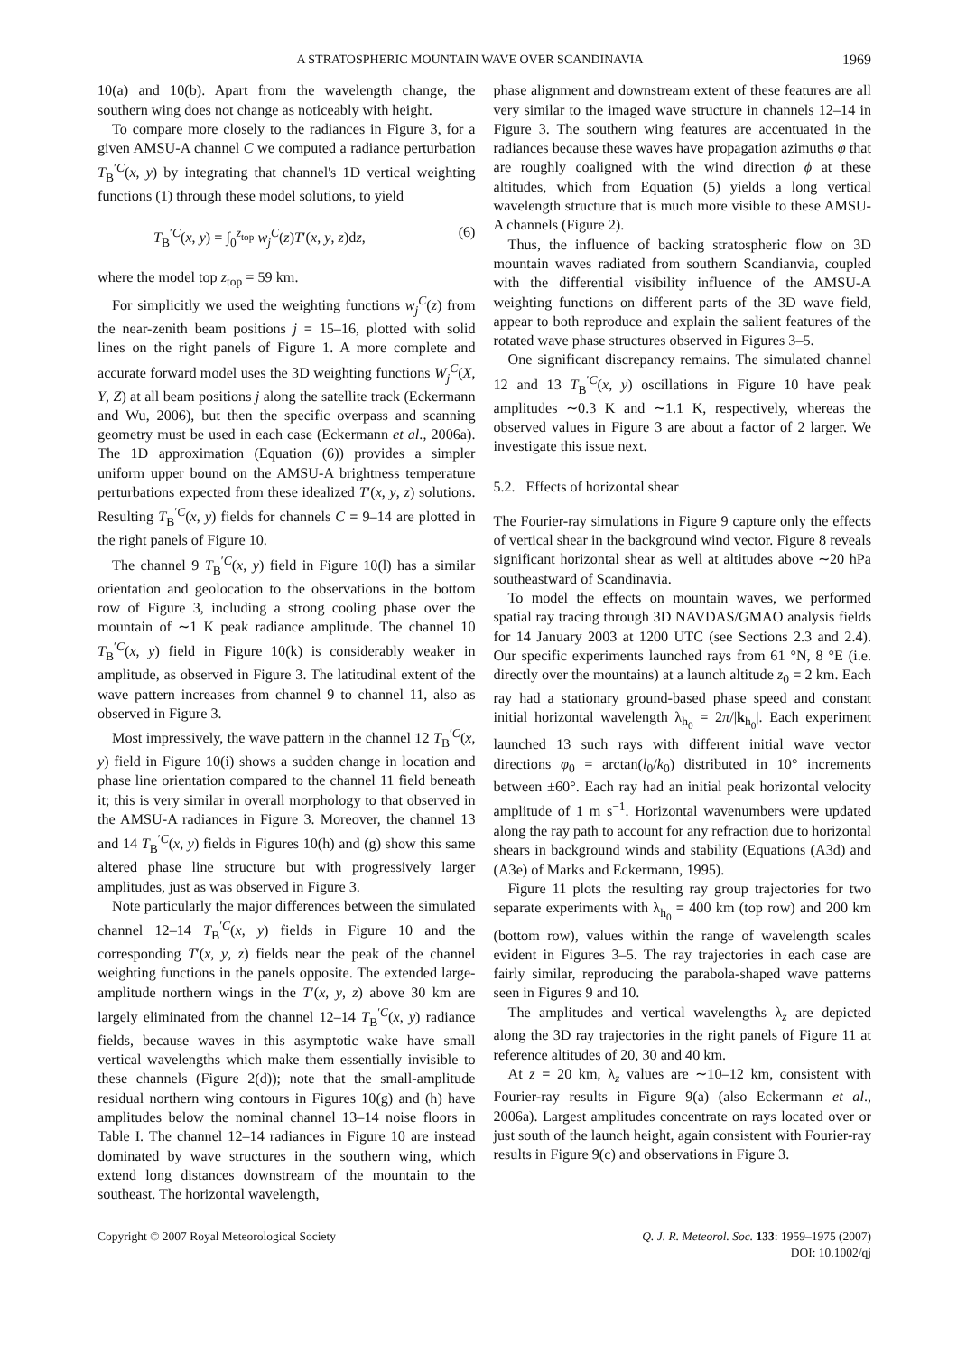A STRATOSPHERIC MOUNTAIN WAVE OVER SCANDINAVIA 1969
10(a) and 10(b). Apart from the wavelength change, the southern wing does not change as noticeably with height.
To compare more closely to the radiances in Figure 3, for a given AMSU-A channel C we computed a radiance perturbation T<sub>B</sub><sup>′C</sup>(x, y) by integrating that channel's 1D vertical weighting functions (1) through these model solutions, to yield
T<sub>B</sub><sup>′C</sup>(x, y) = ∫<sub>0</sub><sup>z<sub>top</sub></sup> w<sub>j</sub><sup>C</sup>(z)T′(x, y, z)dz, (6)
where the model top z<sub>top</sub> = 59 km.
For simplicitly we used the weighting functions w<sub>j</sub><sup>C</sup>(z) from the near-zenith beam positions j = 15–16, plotted with solid lines on the right panels of Figure 1. A more complete and accurate forward model uses the 3D weighting functions W<sub>j</sub><sup>C</sup>(X, Y, Z) at all beam positions j along the satellite track (Eckermann and Wu, 2006), but then the specific overpass and scanning geometry must be used in each case (Eckermann et al., 2006a). The 1D approximation (Equation (6)) provides a simpler uniform upper bound on the AMSU-A brightness temperature perturbations expected from these idealized T′(x, y, z) solutions. Resulting T<sub>B</sub><sup>′C</sup>(x, y) fields for channels C = 9–14 are plotted in the right panels of Figure 10.
The channel 9 T<sub>B</sub><sup>′C</sup>(x, y) field in Figure 10(l) has a similar orientation and geolocation to the observations in the bottom row of Figure 3, including a strong cooling phase over the mountain of ∼1 K peak radiance amplitude. The channel 10 T<sub>B</sub><sup>′C</sup>(x, y) field in Figure 10(k) is considerably weaker in amplitude, as observed in Figure 3. The latitudinal extent of the wave pattern increases from channel 9 to channel 11, also as observed in Figure 3.
Most impressively, the wave pattern in the channel 12 T<sub>B</sub><sup>′C</sup>(x, y) field in Figure 10(i) shows a sudden change in location and phase line orientation compared to the channel 11 field beneath it; this is very similar in overall morphology to that observed in the AMSU-A radiances in Figure 3. Moreover, the channel 13 and 14 T<sub>B</sub><sup>′C</sup>(x, y) fields in Figures 10(h) and (g) show this same altered phase line structure but with progressively larger amplitudes, just as was observed in Figure 3.
Note particularly the major differences between the simulated channel 12–14 T<sub>B</sub><sup>′C</sup>(x, y) fields in Figure 10 and the corresponding T′(x, y, z) fields near the peak of the channel weighting functions in the panels opposite. The extended large-amplitude northern wings in the T′(x, y, z) above 30 km are largely eliminated from the channel 12–14 T<sub>B</sub><sup>′C</sup>(x, y) radiance fields, because waves in this asymptotic wake have small vertical wavelengths which make them essentially invisible to these channels (Figure 2(d)); note that the small-amplitude residual northern wing contours in Figures 10(g) and (h) have amplitudes below the nominal channel 13–14 noise floors in Table I. The channel 12–14 radiances in Figure 10 are instead dominated by wave structures in the southern wing, which extend long distances downstream of the mountain to the southeast. The horizontal wavelength,
phase alignment and downstream extent of these features are all very similar to the imaged wave structure in channels 12–14 in Figure 3. The southern wing features are accentuated in the radiances because these waves have propagation azimuths φ that are roughly coaligned with the wind direction ϕ at these altitudes, which from Equation (5) yields a long vertical wavelength structure that is much more visible to these AMSU-A channels (Figure 2).
Thus, the influence of backing stratospheric flow on 3D mountain waves radiated from southern Scandianvia, coupled with the differential visibility influence of the AMSU-A weighting functions on different parts of the 3D wave field, appear to both reproduce and explain the salient features of the rotated wave phase structures observed in Figures 3–5.
One significant discrepancy remains. The simulated channel 12 and 13 T<sub>B</sub><sup>′C</sup>(x, y) oscillations in Figure 10 have peak amplitudes ∼0.3 K and ∼1.1 K, respectively, whereas the observed values in Figure 3 are about a factor of 2 larger. We investigate this issue next.
5.2. Effects of horizontal shear
The Fourier-ray simulations in Figure 9 capture only the effects of vertical shear in the background wind vector. Figure 8 reveals significant horizontal shear as well at altitudes above ∼20 hPa southeastward of Scandinavia.
To model the effects on mountain waves, we performed spatial ray tracing through 3D NAVDAS/GMAO analysis fields for 14 January 2003 at 1200 UTC (see Sections 2.3 and 2.4). Our specific experiments launched rays from 61 °N, 8 °E (i.e. directly over the mountains) at a launch altitude z<sub>0</sub> = 2 km. Each ray had a stationary ground-based phase speed and constant initial horizontal wavelength λ<sub>h<sub>0</sub></sub> = 2π/|k<sub>h<sub>0</sub></sub>|. Each experiment launched 13 such rays with different initial wave vector directions φ<sub>0</sub> = arctan(l<sub>0</sub>/k<sub>0</sub>) distributed in 10° increments between ±60°. Each ray had an initial peak horizontal velocity amplitude of 1 m s<sup>−1</sup>. Horizontal wavenumbers were updated along the ray path to account for any refraction due to horizontal shears in background winds and stability (Equations (A3d) and (A3e) of Marks and Eckermann, 1995).
Figure 11 plots the resulting ray group trajectories for two separate experiments with λ<sub>h<sub>0</sub></sub> = 400 km (top row) and 200 km (bottom row), values within the range of wavelength scales evident in Figures 3–5. The ray trajectories in each case are fairly similar, reproducing the parabola-shaped wave patterns seen in Figures 9 and 10.
The amplitudes and vertical wavelengths λ<sub>z</sub> are depicted along the 3D ray trajectories in the right panels of Figure 11 at reference altitudes of 20, 30 and 40 km.
At z = 20 km, λ<sub>z</sub> values are ∼10–12 km, consistent with Fourier-ray results in Figure 9(a) (also Eckermann et al., 2006a). Largest amplitudes concentrate on rays located over or just south of the launch height, again consistent with Fourier-ray results in Figure 9(c) and observations in Figure 3.
Copyright © 2007 Royal Meteorological Society Q. J. R. Meteorol. Soc. 133: 1959–1975 (2007)
DOI: 10.1002/qj